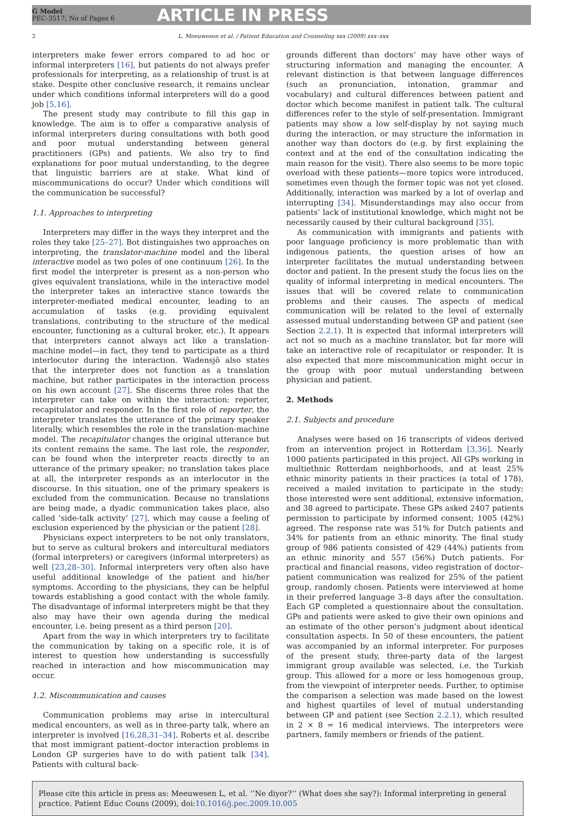G Model
PEC-3517; No of Pages 6
ARTICLE IN PRESS
2 L. Meeuwesen et al. / Patient Education and Counseling xxx (2009) xxx–xxx
interpreters make fewer errors compared to ad hoc or informal interpreters [16], but patients do not always prefer professionals for interpreting, as a relationship of trust is at stake. Despite other conclusive research, it remains unclear under which conditions informal interpreters will do a good job [5,16].
The present study may contribute to fill this gap in knowledge. The aim is to offer a comparative analysis of informal interpreters during consultations with both good and poor mutual understanding between general practitioners (GPs) and patients. We also try to find explanations for poor mutual understanding, to the degree that linguistic barriers are at stake. What kind of miscommunications do occur? Under which conditions will the communication be successful?
1.1. Approaches to interpreting
Interpreters may differ in the ways they interpret and the roles they take [25–27]. Bot distinguishes two approaches on interpreting, the translator-machine model and the liberal interactive model as two poles of one continuum [26]. In the first model the interpreter is present as a non-person who gives equivalent translations, while in the interactive model the interpreter takes an interactive stance towards the interpreter-mediated medical encounter, leading to an accumulation of tasks (e.g. providing equivalent translations, contributing to the structure of the medical encounter, functioning as a cultural broker, etc.). It appears that interpreters cannot always act like a translation-machine model—in fact, they tend to participate as a third interlocutor during the interaction. Wadensjö also states that the interpreter does not function as a translation machine, but rather participates in the interaction process on his own account [27]. She discerns three roles that the interpreter can take on within the interaction: reporter, recapitulator and responder. In the first role of reporter, the interpreter translates the utterance of the primary speaker literally, which resembles the role in the translation-machine model. The recapitulator changes the original utterance but its content remains the same. The last role, the responder, can be found when the interpreter reacts directly to an utterance of the primary speaker; no translation takes place at all, the interpreter responds as an interlocutor in the discourse. In this situation, one of the primary speakers is excluded from the communication. Because no translations are being made, a dyadic communication takes place, also called ‘side-talk activity’ [27], which may cause a feeling of exclusion experienced by the physician or the patient [28].
Physicians expect interpreters to be not only translators, but to serve as cultural brokers and intercultural mediators (formal interpreters) or caregivers (informal interpreters) as well [23,28–30]. Informal interpreters very often also have useful additional knowledge of the patient and his/her symptoms. According to the physicians, they can be helpful towards establishing a good contact with the whole family. The disadvantage of informal interpreters might be that they also may have their own agenda during the medical encounter, i.e. being present as a third person [20].
Apart from the way in which interpreters try to facilitate the communication by taking on a specific role, it is of interest to question how understanding is successfully reached in interaction and how miscommunication may occur.
1.2. Miscommunication and causes
Communication problems may arise in intercultural medical encounters, as well as in three-party talk, where an interpreter is involved [16,28,31–34]. Roberts et al. describe that most immigrant patient–doctor interaction problems in London GP surgeries have to do with patient talk [34]. Patients with cultural back-
grounds different than doctors’ may have other ways of structuring information and managing the encounter. A relevant distinction is that between language differences (such as pronunciation, intonation, grammar and vocabulary) and cultural differences between patient and doctor which become manifest in patient talk. The cultural differences refer to the style of self-presentation. Immigrant patients may show a low self-display by not saying much during the interaction, or may structure the information in another way than doctors do (e.g. by first explaining the context and at the end of the consultation indicating the main reason for the visit). There also seems to be more topic overload with these patients—more topics were introduced, sometimes even though the former topic was not yet closed. Additionally, interaction was marked by a lot of overlap and interrupting [34]. Misunderstandings may also occur from patients’ lack of institutional knowledge, which might not be necessarily caused by their cultural background [35].
As communication with immigrants and patients with poor language proficiency is more problematic than with indigenous patients, the question arises of how an interpreter facilitates the mutual understanding between doctor and patient. In the present study the focus lies on the quality of informal interpreting in medical encounters. The issues that will be covered relate to communication problems and their causes. The aspects of medical communication will be related to the level of externally assessed mutual understanding between GP and patient (see Section 2.2.1). It is expected that informal interpreters will act not so much as a machine translator, but far more will take an interactive role of recapitulator or responder. It is also expected that more miscommunication might occur in the group with poor mutual understanding between physician and patient.
2. Methods
2.1. Subjects and procedure
Analyses were based on 16 transcripts of videos derived from an intervention project in Rotterdam [3,36]. Nearly 1000 patients participated in this project. All GPs working in multiethnic Rotterdam neighborhoods, and at least 25% ethnic minority patients in their practices (a total of 178), received a mailed invitation to participate in the study; those interested were sent additional, extensive information, and 38 agreed to participate. These GPs asked 2407 patients permission to participate by informed consent; 1005 (42%) agreed. The response rate was 51% for Dutch patients and 34% for patients from an ethnic minority. The final study group of 986 patients consisted of 429 (44%) patients from an ethnic minority and 557 (56%) Dutch patients. For practical and financial reasons, video registration of doctor–patient communication was realized for 25% of the patient group, randomly chosen. Patients were interviewed at home in their preferred language 3–8 days after the consultation. Each GP completed a questionnaire about the consultation. GPs and patients were asked to give their own opinions and an estimate of the other person’s judgment about identical consultation aspects. In 50 of these encounters, the patient was accompanied by an informal interpreter. For purposes of the present study, three-party data of the largest immigrant group available was selected, i.e. the Turkish group. This allowed for a more or less homogenous group, from the viewpoint of interpreter needs. Further, to optimise the comparison a selection was made based on the lowest and highest quartiles of level of mutual understanding between GP and patient (see Section 2.2.1), which resulted in 2 × 8 = 16 medical interviews. The interpreters were partners, family members or friends of the patient.
Please cite this article in press as: Meeuwesen L, et al. ‘‘Ne diyor?’’ (What does she say?): Informal interpreting in general practice. Patient Educ Couns (2009), doi:10.1016/j.pec.2009.10.005